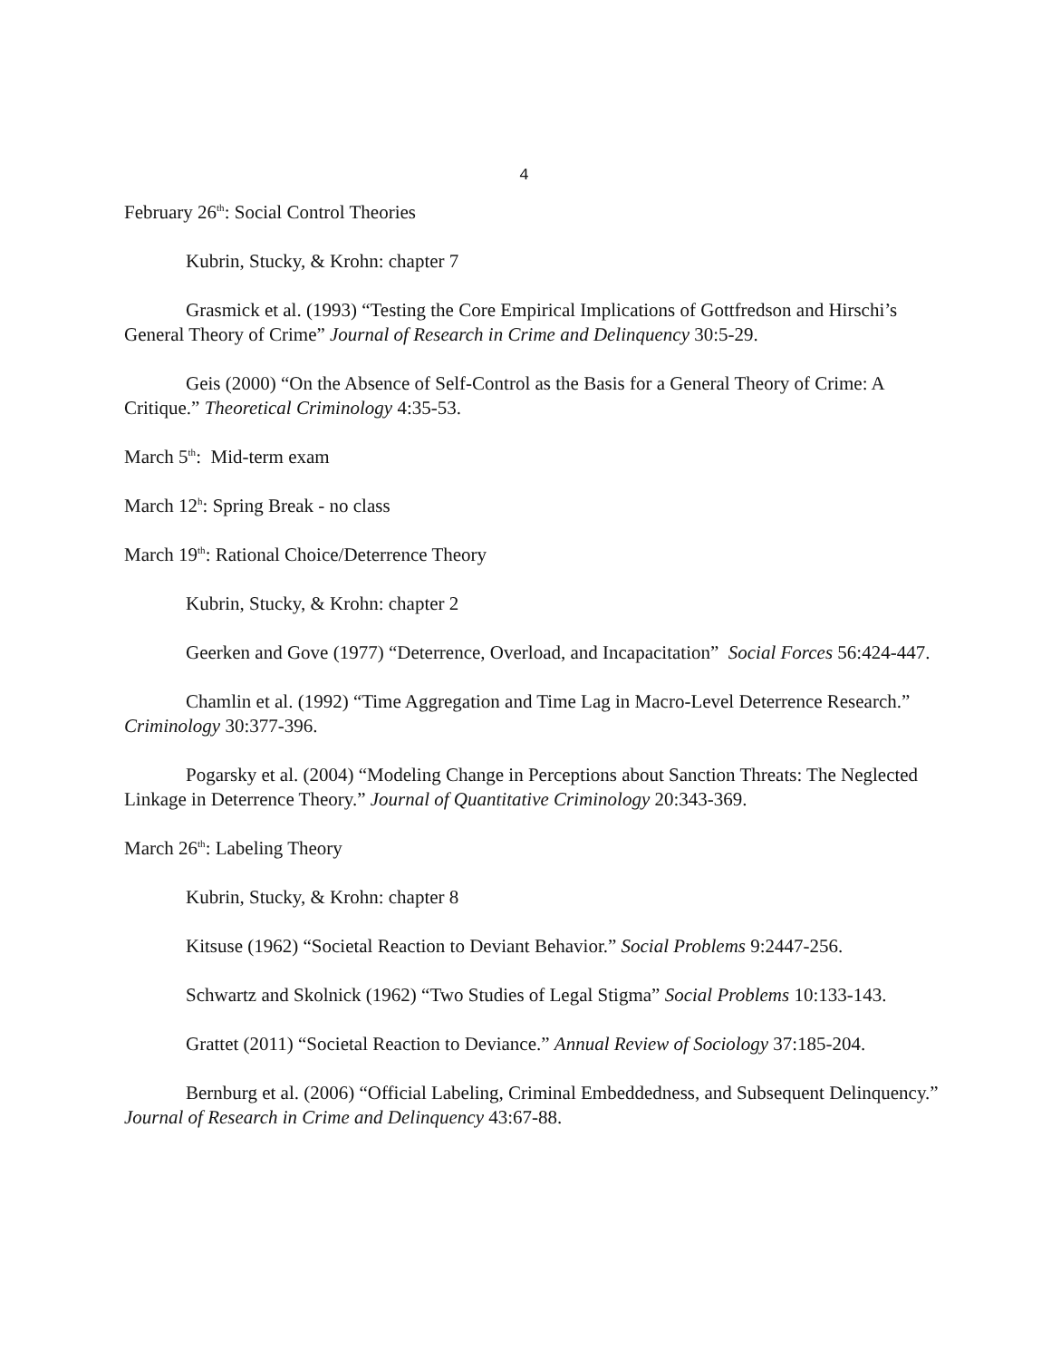4
February 26<sup>th</sup>: Social Control Theories
Kubrin, Stucky, & Krohn: chapter 7
Grasmick et al. (1993) “Testing the Core Empirical Implications of Gottfredson and Hirschi’s General Theory of Crime” Journal of Research in Crime and Delinquency 30:5-29.
Geis (2000) “On the Absence of Self-Control as the Basis for a General Theory of Crime: A Critique.” Theoretical Criminology 4:35-53.
March 5<sup>th</sup>: Mid-term exam
March 12<sup>h</sup>: Spring Break - no class
March 19<sup>th</sup>: Rational Choice/Deterrence Theory
Kubrin, Stucky, & Krohn: chapter 2
Geerken and Gove (1977) “Deterrence, Overload, and Incapacitation” Social Forces 56:424-447.
Chamlin et al. (1992) “Time Aggregation and Time Lag in Macro-Level Deterrence Research.” Criminology 30:377-396.
Pogarsky et al. (2004) “Modeling Change in Perceptions about Sanction Threats: The Neglected Linkage in Deterrence Theory.” Journal of Quantitative Criminology 20:343-369.
March 26<sup>th</sup>: Labeling Theory
Kubrin, Stucky, & Krohn: chapter 8
Kitsuse (1962) “Societal Reaction to Deviant Behavior.” Social Problems 9:2447-256.
Schwartz and Skolnick (1962) “Two Studies of Legal Stigma” Social Problems 10:133-143.
Grattet (2011) “Societal Reaction to Deviance.” Annual Review of Sociology 37:185-204.
Bernburg et al. (2006) “Official Labeling, Criminal Embeddedness, and Subsequent Delinquency.” Journal of Research in Crime and Delinquency 43:67-88.